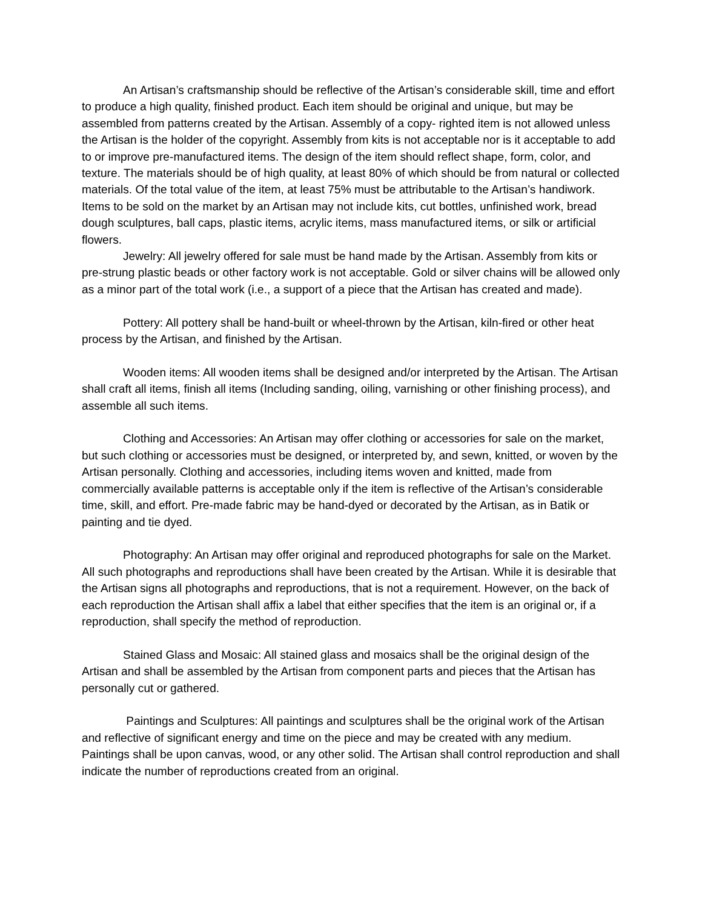An Artisan’s craftsmanship should be reflective of the Artisan’s considerable skill, time and effort to produce a high quality, finished product. Each item should be original and unique, but may be assembled from patterns created by the Artisan. Assembly of a copy- righted item is not allowed unless the Artisan is the holder of the copyright. Assembly from kits is not acceptable nor is it acceptable to add to or improve pre-manufactured items. The design of the item should reflect shape, form, color, and texture. The materials should be of high quality, at least 80% of which should be from natural or collected materials. Of the total value of the item, at least 75% must be attributable to the Artisan’s handiwork. Items to be sold on the market by an Artisan may not include kits, cut bottles, unfinished work, bread dough sculptures, ball caps, plastic items, acrylic items, mass manufactured items, or silk or artificial flowers.
Jewelry: All jewelry offered for sale must be hand made by the Artisan. Assembly from kits or pre-strung plastic beads or other factory work is not acceptable. Gold or silver chains will be allowed only as a minor part of the total work (i.e., a support of a piece that the Artisan has created and made).
Pottery: All pottery shall be hand-built or wheel-thrown by the Artisan, kiln-fired or other heat process by the Artisan, and finished by the Artisan.
Wooden items: All wooden items shall be designed and/or interpreted by the Artisan. The Artisan shall craft all items, finish all items (Including sanding, oiling, varnishing or other finishing process), and assemble all such items.
Clothing and Accessories: An Artisan may offer clothing or accessories for sale on the market, but such clothing or accessories must be designed, or interpreted by, and sewn, knitted, or woven by the Artisan personally. Clothing and accessories, including items woven and knitted, made from commercially available patterns is acceptable only if the item is reflective of the Artisan’s considerable time, skill, and effort. Pre-made fabric may be hand-dyed or decorated by the Artisan, as in Batik or painting and tie dyed.
Photography: An Artisan may offer original and reproduced photographs for sale on the Market. All such photographs and reproductions shall have been created by the Artisan. While it is desirable that the Artisan signs all photographs and reproductions, that is not a requirement. However, on the back of each reproduction the Artisan shall affix a label that either specifies that the item is an original or, if a reproduction, shall specify the method of reproduction.
Stained Glass and Mosaic: All stained glass and mosaics shall be the original design of the Artisan and shall be assembled by the Artisan from component parts and pieces that the Artisan has personally cut or gathered.
Paintings and Sculptures: All paintings and sculptures shall be the original work of the Artisan and reflective of significant energy and time on the piece and may be created with any medium. Paintings shall be upon canvas, wood, or any other solid. The Artisan shall control reproduction and shall indicate the number of reproductions created from an original.